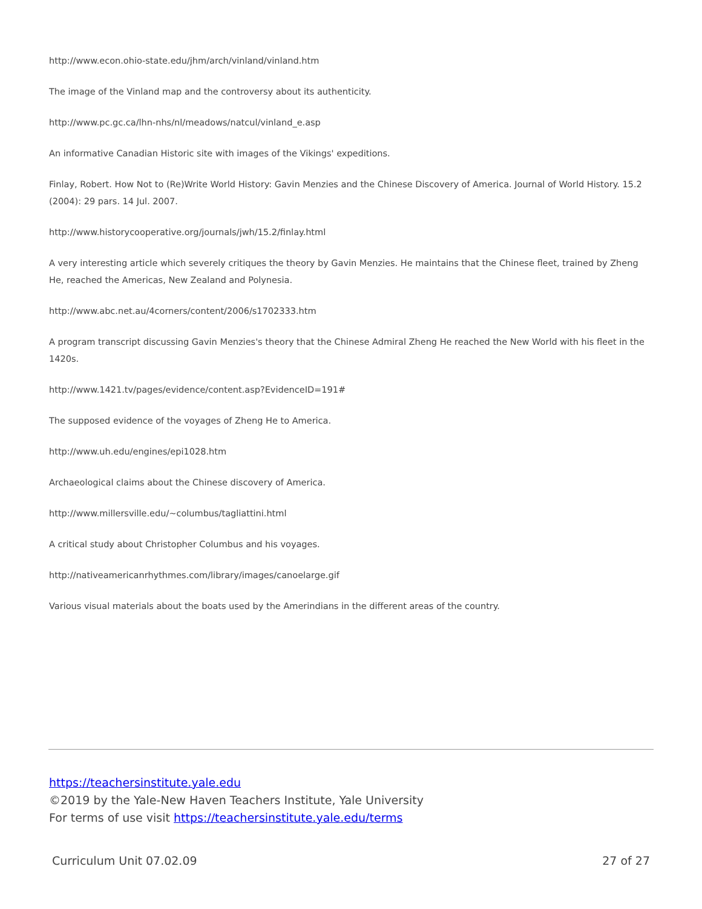http://www.econ.ohio-state.edu/jhm/arch/vinland/vinland.htm
The image of the Vinland map and the controversy about its authenticity.
http://www.pc.gc.ca/lhn-nhs/nl/meadows/natcul/vinland_e.asp
An informative Canadian Historic site with images of the Vikings' expeditions.
Finlay, Robert. How Not to (Re)Write World History: Gavin Menzies and the Chinese Discovery of America. Journal of World History. 15.2 (2004): 29 pars. 14 Jul. 2007.
http://www.historycooperative.org/journals/jwh/15.2/finlay.html
A very interesting article which severely critiques the theory by Gavin Menzies. He maintains that the Chinese fleet, trained by Zheng He, reached the Americas, New Zealand and Polynesia.
http://www.abc.net.au/4corners/content/2006/s1702333.htm
A program transcript discussing Gavin Menzies's theory that the Chinese Admiral Zheng He reached the New World with his fleet in the 1420s.
http://www.1421.tv/pages/evidence/content.asp?EvidenceID=191#
The supposed evidence of the voyages of Zheng He to America.
http://www.uh.edu/engines/epi1028.htm
Archaeological claims about the Chinese discovery of America.
http://www.millersville.edu/~columbus/tagliattini.html
A critical study about Christopher Columbus and his voyages.
http://nativeamericanrhythmes.com/library/images/canoelarge.gif
Various visual materials about the boats used by the Amerindians in the different areas of the country.
https://teachersinstitute.yale.edu
©2019 by the Yale-New Haven Teachers Institute, Yale University
For terms of use visit https://teachersinstitute.yale.edu/terms
Curriculum Unit 07.02.09 27 of 27